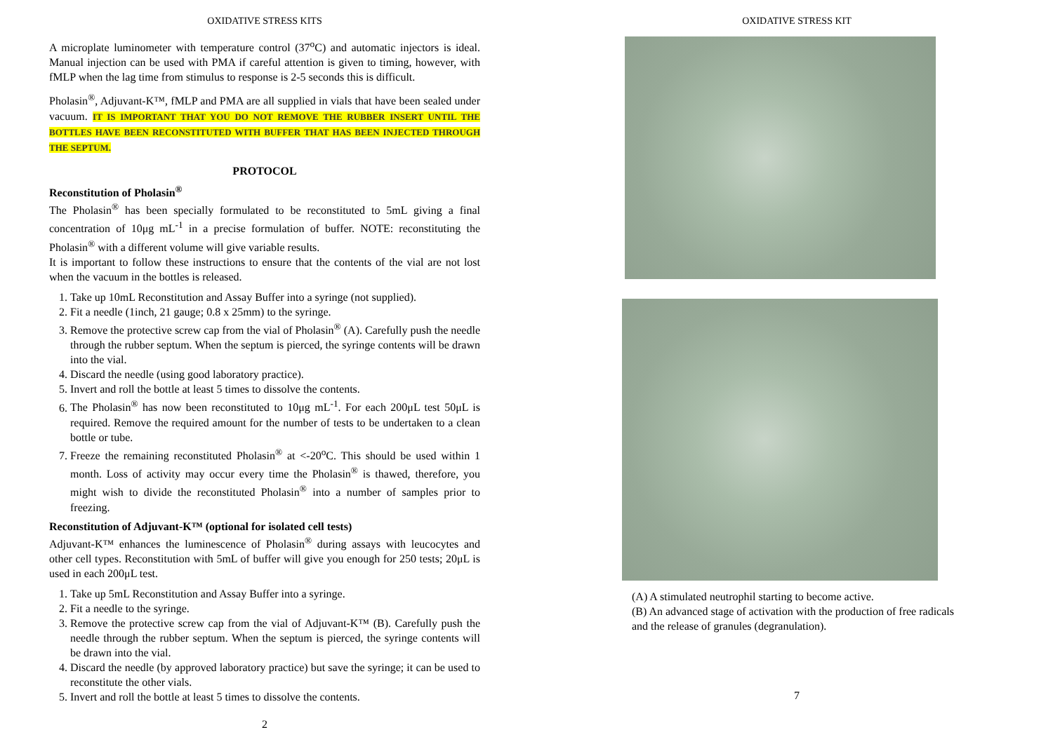OXIDATIVE STRESS KITS
A microplate luminometer with temperature control (37<sup>o</sup>C) and automatic injectors is ideal. Manual injection can be used with PMA if careful attention is given to timing, however, with fMLP when the lag time from stimulus to response is 2-5 seconds this is difficult.
Pholasin<sup>®</sup>, Adjuvant-K™, fMLP and PMA are all supplied in vials that have been sealed under vacuum. IT IS IMPORTANT THAT YOU DO NOT REMOVE THE RUBBER INSERT UNTIL THE BOTTLES HAVE BEEN RECONSTITUTED WITH BUFFER THAT HAS BEEN INJECTED THROUGH THE SEPTUM.
PROTOCOL
Reconstitution of Pholasin<sup>®</sup>
The Pholasin<sup>®</sup> has been specially formulated to be reconstituted to 5mL giving a final concentration of 10μg mL<sup>-1</sup> in a precise formulation of buffer. NOTE: reconstituting the Pholasin<sup>®</sup> with a different volume will give variable results.
It is important to follow these instructions to ensure that the contents of the vial are not lost when the vacuum in the bottles is released.
1. Take up 10mL Reconstitution and Assay Buffer into a syringe (not supplied).
2. Fit a needle (1inch, 21 gauge; 0.8 x 25mm) to the syringe.
3. Remove the protective screw cap from the vial of Pholasin<sup>®</sup> (A). Carefully push the needle through the rubber septum. When the septum is pierced, the syringe contents will be drawn into the vial.
4. Discard the needle (using good laboratory practice).
5. Invert and roll the bottle at least 5 times to dissolve the contents.
6. The Pholasin<sup>®</sup> has now been reconstituted to 10μg mL<sup>-1</sup>. For each 200μL test 50μL is required. Remove the required amount for the number of tests to be undertaken to a clean bottle or tube.
7. Freeze the remaining reconstituted Pholasin<sup>®</sup> at <-20<sup>o</sup>C. This should be used within 1 month. Loss of activity may occur every time the Pholasin<sup>®</sup> is thawed, therefore, you might wish to divide the reconstituted Pholasin<sup>®</sup> into a number of samples prior to freezing.
Reconstitution of Adjuvant-K™ (optional for isolated cell tests)
Adjuvant-K™ enhances the luminescence of Pholasin<sup>®</sup> during assays with leucocytes and other cell types. Reconstitution with 5mL of buffer will give you enough for 250 tests; 20μL is used in each 200μL test.
1. Take up 5mL Reconstitution and Assay Buffer into a syringe.
2. Fit a needle to the syringe.
3. Remove the protective screw cap from the vial of Adjuvant-K™ (B). Carefully push the needle through the rubber septum. When the septum is pierced, the syringe contents will be drawn into the vial.
4. Discard the needle (by approved laboratory practice) but save the syringe; it can be used to reconstitute the other vials.
5. Invert and roll the bottle at least 5 times to dissolve the contents.
2
OXIDATIVE STRESS KIT
(A) A stimulated neutrophil starting to become active.
(B) An advanced stage of activation with the production of free radicals and the release of granules (degranulation).
7